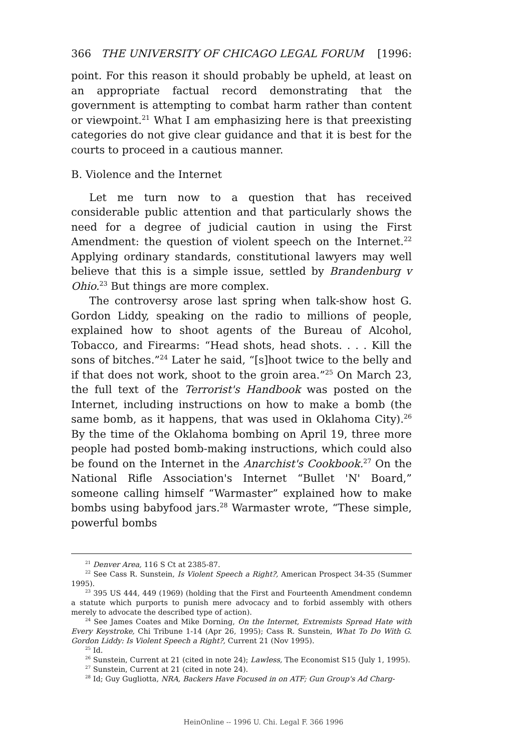366 THE UNIVERSITY OF CHICAGO LEGAL FORUM [1996:
point. For this reason it should probably be upheld, at least on an appropriate factual record demonstrating that the government is attempting to combat harm rather than content or viewpoint.<sup>21</sup> What I am emphasizing here is that preexisting categories do not give clear guidance and that it is best for the courts to proceed in a cautious manner.
B. Violence and the Internet
Let me turn now to a question that has received considerable public attention and that particularly shows the need for a degree of judicial caution in using the First Amendment: the question of violent speech on the Internet.<sup>22</sup> Applying ordinary standards, constitutional lawyers may well believe that this is a simple issue, settled by Brandenburg v Ohio.<sup>23</sup> But things are more complex.
The controversy arose last spring when talk-show host G. Gordon Liddy, speaking on the radio to millions of people, explained how to shoot agents of the Bureau of Alcohol, Tobacco, and Firearms: “Head shots, head shots. . . . Kill the sons of bitches.”<sup>24</sup> Later he said, “[s]hoot twice to the belly and if that does not work, shoot to the groin area.”<sup>25</sup> On March 23, the full text of the Terrorist's Handbook was posted on the Internet, including instructions on how to make a bomb (the same bomb, as it happens, that was used in Oklahoma City).<sup>26</sup> By the time of the Oklahoma bombing on April 19, three more people had posted bomb-making instructions, which could also be found on the Internet in the Anarchist's Cookbook.<sup>27</sup> On the National Rifle Association's Internet “Bullet 'N' Board,” someone calling himself “Warmaster” explained how to make bombs using babyfood jars.<sup>28</sup> Warmaster wrote, “These simple, powerful bombs
<sup>21</sup> Denver Area, 116 S Ct at 2385-87.
<sup>22</sup> See Cass R. Sunstein, Is Violent Speech a Right?, American Prospect 34-35 (Summer 1995).
<sup>23</sup> 395 US 444, 449 (1969) (holding that the First and Fourteenth Amendment condemn a statute which purports to punish mere advocacy and to forbid assembly with others merely to advocate the described type of action).
<sup>24</sup> See James Coates and Mike Dorning, On the Internet, Extremists Spread Hate with Every Keystroke, Chi Tribune 1-14 (Apr 26, 1995); Cass R. Sunstein, What To Do With G. Gordon Liddy: Is Violent Speech a Right?, Current 21 (Nov 1995).
<sup>25</sup> Id.
<sup>26</sup> Sunstein, Current at 21 (cited in note 24); Lawless, The Economist S15 (July 1, 1995).
<sup>27</sup> Sunstein, Current at 21 (cited in note 24).
<sup>28</sup> Id; Guy Gugliotta, NRA, Backers Have Focused in on ATF; Gun Group's Ad Charg-
HeinOnline -- 1996 U. Chi. Legal F. 366 1996